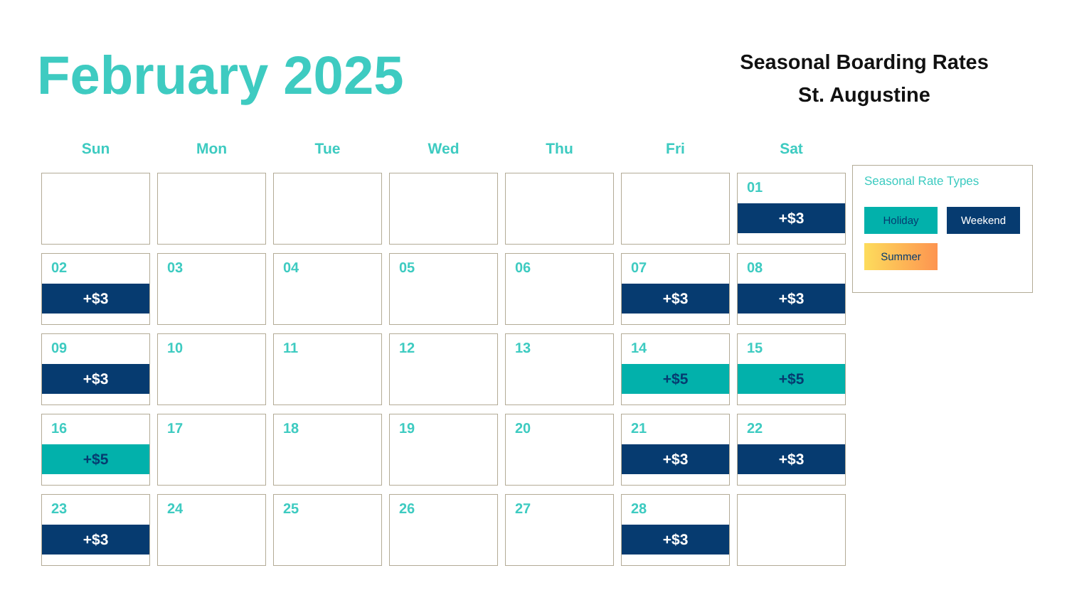February 2025
Seasonal Boarding Rates
St. Augustine
| Sun | Mon | Tue | Wed | Thu | Fri | Sat |
| --- | --- | --- | --- | --- | --- | --- |
| | | | | | | 01 +$3 |
| 02 +$3 | 03 | 04 | 05 | 06 | 07 +$3 | 08 +$3 |
| 09 +$3 | 10 | 11 | 12 | 13 | 14 +$5 | 15 +$5 |
| 16 +$5 | 17 | 18 | 19 | 20 | 21 +$3 | 22 +$3 |
| 23 +$3 | 24 | 25 | 26 | 27 | 28 +$3 | |
Seasonal Rate Types
Holiday Weekend
Summer